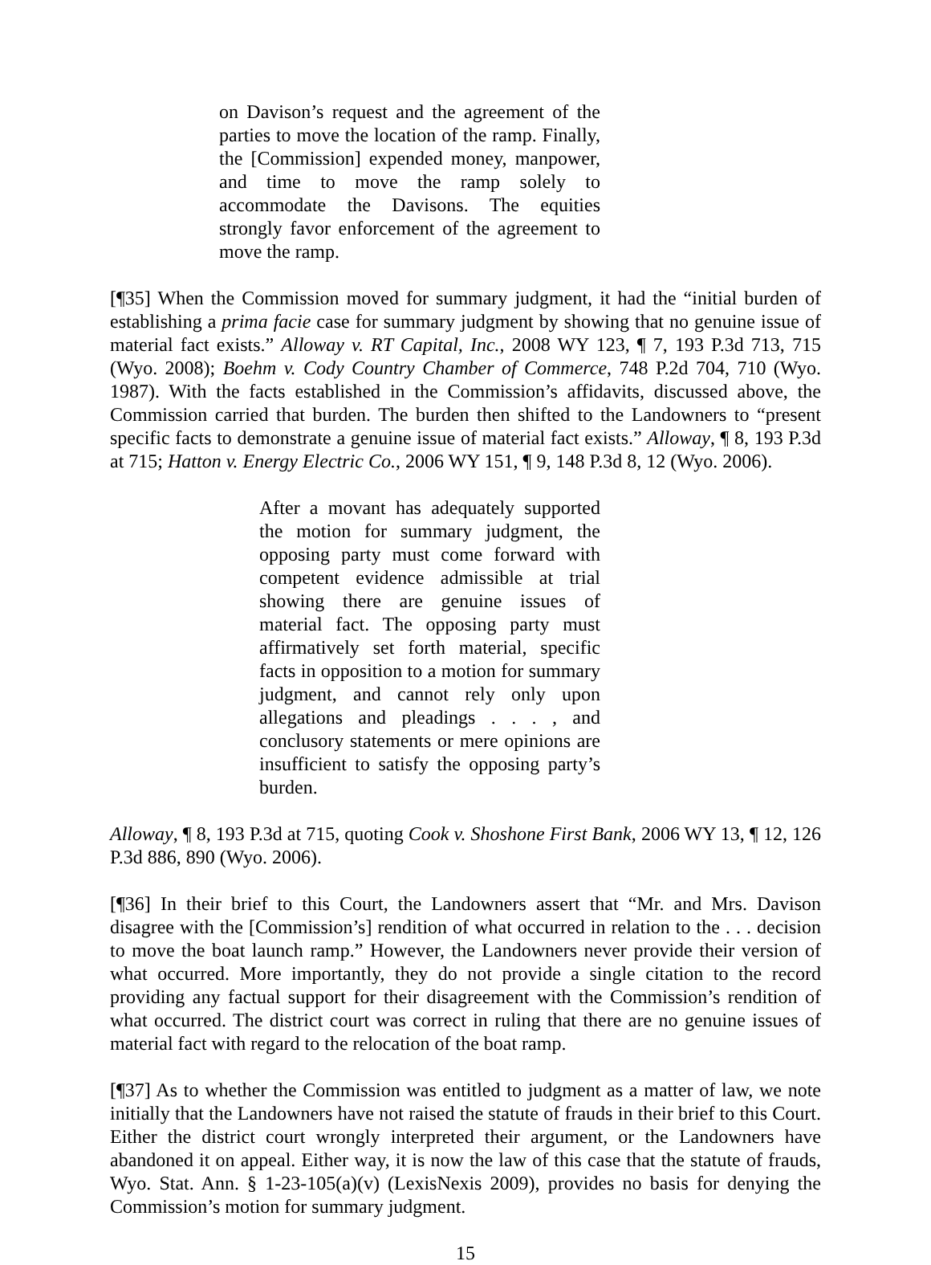on Davison’s request and the agreement of the parties to move the location of the ramp. Finally, the [Commission] expended money, manpower, and time to move the ramp solely to accommodate the Davisons. The equities strongly favor enforcement of the agreement to move the ramp.
[¶35] When the Commission moved for summary judgment, it had the “initial burden of establishing a prima facie case for summary judgment by showing that no genuine issue of material fact exists.” Alloway v. RT Capital, Inc., 2008 WY 123, ¶ 7, 193 P.3d 713, 715 (Wyo. 2008); Boehm v. Cody Country Chamber of Commerce, 748 P.2d 704, 710 (Wyo. 1987). With the facts established in the Commission’s affidavits, discussed above, the Commission carried that burden. The burden then shifted to the Landowners to “present specific facts to demonstrate a genuine issue of material fact exists.” Alloway, ¶ 8, 193 P.3d at 715; Hatton v. Energy Electric Co., 2006 WY 151, ¶ 9, 148 P.3d 8, 12 (Wyo. 2006).
After a movant has adequately supported the motion for summary judgment, the opposing party must come forward with competent evidence admissible at trial showing there are genuine issues of material fact. The opposing party must affirmatively set forth material, specific facts in opposition to a motion for summary judgment, and cannot rely only upon allegations and pleadings . . . , and conclusory statements or mere opinions are insufficient to satisfy the opposing party’s burden.
Alloway, ¶ 8, 193 P.3d at 715, quoting Cook v. Shoshone First Bank, 2006 WY 13, ¶ 12, 126 P.3d 886, 890 (Wyo. 2006).
[¶36] In their brief to this Court, the Landowners assert that “Mr. and Mrs. Davison disagree with the [Commission’s] rendition of what occurred in relation to the . . . decision to move the boat launch ramp.” However, the Landowners never provide their version of what occurred. More importantly, they do not provide a single citation to the record providing any factual support for their disagreement with the Commission’s rendition of what occurred. The district court was correct in ruling that there are no genuine issues of material fact with regard to the relocation of the boat ramp.
[¶37] As to whether the Commission was entitled to judgment as a matter of law, we note initially that the Landowners have not raised the statute of frauds in their brief to this Court. Either the district court wrongly interpreted their argument, or the Landowners have abandoned it on appeal. Either way, it is now the law of this case that the statute of frauds, Wyo. Stat. Ann. § 1-23-105(a)(v) (LexisNexis 2009), provides no basis for denying the Commission’s motion for summary judgment.
15